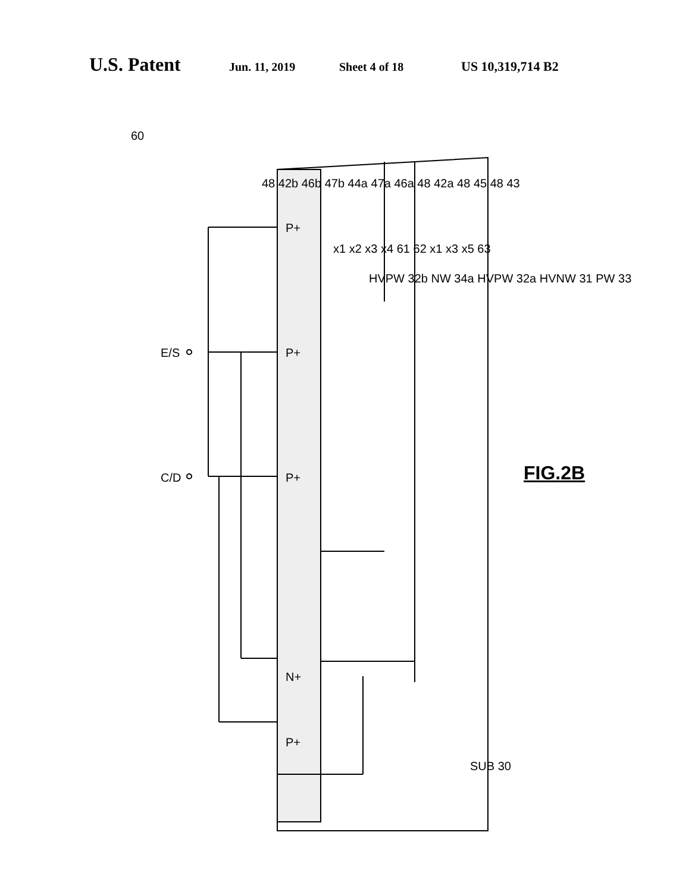U.S. Patent Jun. 11, 2019 Sheet 4 of 18 US 10,319,714 B2
60
E/S
C/D
P+
P+
P+
N+
P+
48 42b 46b 47b 44a 47a 46a 48 42a 48 45 48 43
x1 x2 x3 x4 61 62 x1 x3 x5 63
HVPW 32b NW 34a HVPW 32a HVNW 31 PW 33
SUB 30
FIG.2B